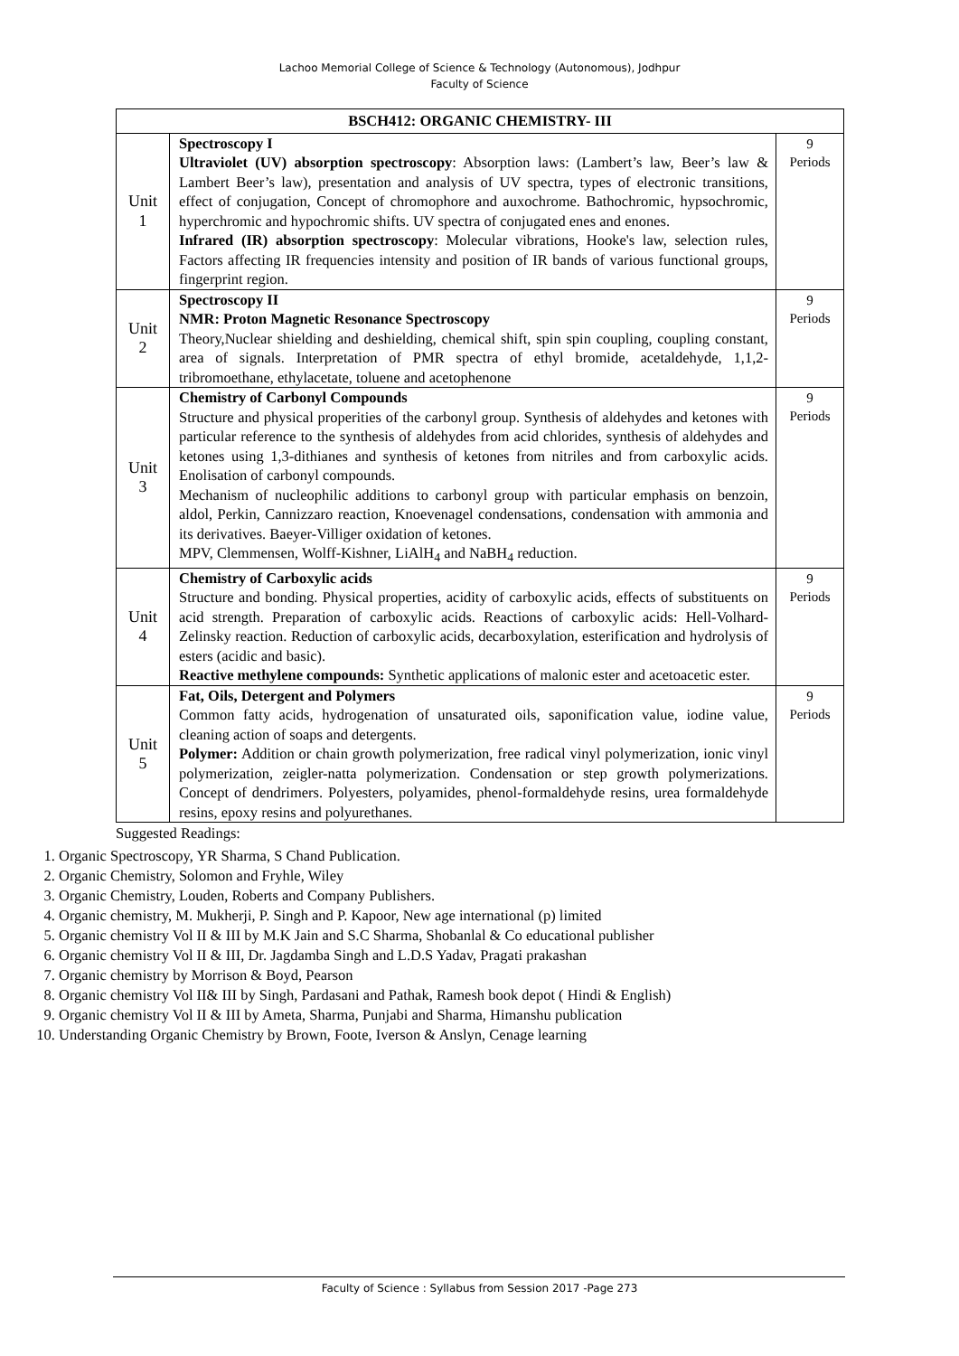Lachoo Memorial College of Science & Technology (Autonomous), Jodhpur
Faculty of Science
| BSCH412: ORGANIC CHEMISTRY- III | | |
| --- | --- | --- |
| Unit 1 | Spectroscopy I Ultraviolet (UV) absorption spectroscopy : Absorption laws: (Lambert’s law, Beer’s law & Lambert Beer’s law), presentation and analysis of UV spectra, types of electronic transitions, effect of conjugation, Concept of chromophore and auxochrome. Bathochromic, hypsochromic, hyperchromic and hypochromic shifts. UV spectra of conjugated enes and enones. Infrared (IR) absorption spectroscopy : Molecular vibrations, Hooke's law, selection rules, Factors affecting IR frequencies intensity and position of IR bands of various functional groups, fingerprint region. | 9 Periods |
| Unit 2 | Spectroscopy II NMR: Proton Magnetic Resonance Spectroscopy Theory,Nuclear shielding and deshielding, chemical shift, spin spin coupling, coupling constant, area of signals. Interpretation of PMR spectra of ethyl bromide, acetaldehyde, 1,1,2- tribromoethane, ethylacetate, toluene and acetophenone | 9 Periods |
| Unit 3 | Chemistry of Carbonyl Compounds Structure and physical properities of the carbonyl group. Synthesis of aldehydes and ketones with particular reference to the synthesis of aldehydes from acid chlorides, synthesis of aldehydes and ketones using 1,3-dithianes and synthesis of ketones from nitriles and from carboxylic acids. Enolisation of carbonyl compounds. Mechanism of nucleophilic additions to carbonyl group with particular emphasis on benzoin, aldol, Perkin, Cannizzaro reaction, Knoevenagel condensations, condensation with ammonia and its derivatives. Baeyer-Villiger oxidation of ketones. MPV, Clemmensen, Wolff-Kishner, LiAlH<sub>4</sub> and NaBH<sub>4</sub> reduction. | 9 Periods |
| Unit 4 | Chemistry of Carboxylic acids Structure and bonding. Physical properties, acidity of carboxylic acids, effects of substituents on acid strength. Preparation of carboxylic acids. Reactions of carboxylic acids: Hell-Volhard-Zelinsky reaction. Reduction of carboxylic acids, decarboxylation, esterification and hydrolysis of esters (acidic and basic). Reactive methylene compounds: Synthetic applications of malonic ester and acetoacetic ester. | 9 Periods |
| Unit 5 | Fat, Oils, Detergent and Polymers Common fatty acids, hydrogenation of unsaturated oils, saponification value, iodine value, cleaning action of soaps and detergents. Polymer: Addition or chain growth polymerization, free radical vinyl polymerization, ionic vinyl polymerization, zeigler-natta polymerization. Condensation or step growth polymerizations. Concept of dendrimers. Polyesters, polyamides, phenol-formaldehyde resins, urea formaldehyde resins, epoxy resins and polyurethanes. | 9 Periods |
Suggested Readings:
1. Organic Spectroscopy, YR Sharma, S Chand Publication.
2. Organic Chemistry, Solomon and Fryhle, Wiley
3. Organic Chemistry, Louden, Roberts and Company Publishers.
4. Organic chemistry, M. Mukherji, P. Singh and P. Kapoor, New age international (p) limited
5. Organic chemistry Vol II & III by M.K Jain and S.C Sharma, Shobanlal & Co educational publisher
6. Organic chemistry Vol II & III, Dr. Jagdamba Singh and L.D.S Yadav, Pragati prakashan
7. Organic chemistry by Morrison & Boyd, Pearson
8. Organic chemistry Vol II& III by Singh, Pardasani and Pathak, Ramesh book depot ( Hindi & English)
9. Organic chemistry Vol II & III by Ameta, Sharma, Punjabi and Sharma, Himanshu publication
10. Understanding Organic Chemistry by Brown, Foote, Iverson & Anslyn, Cenage learning
Faculty of Science : Syllabus from Session 2017 -Page 273